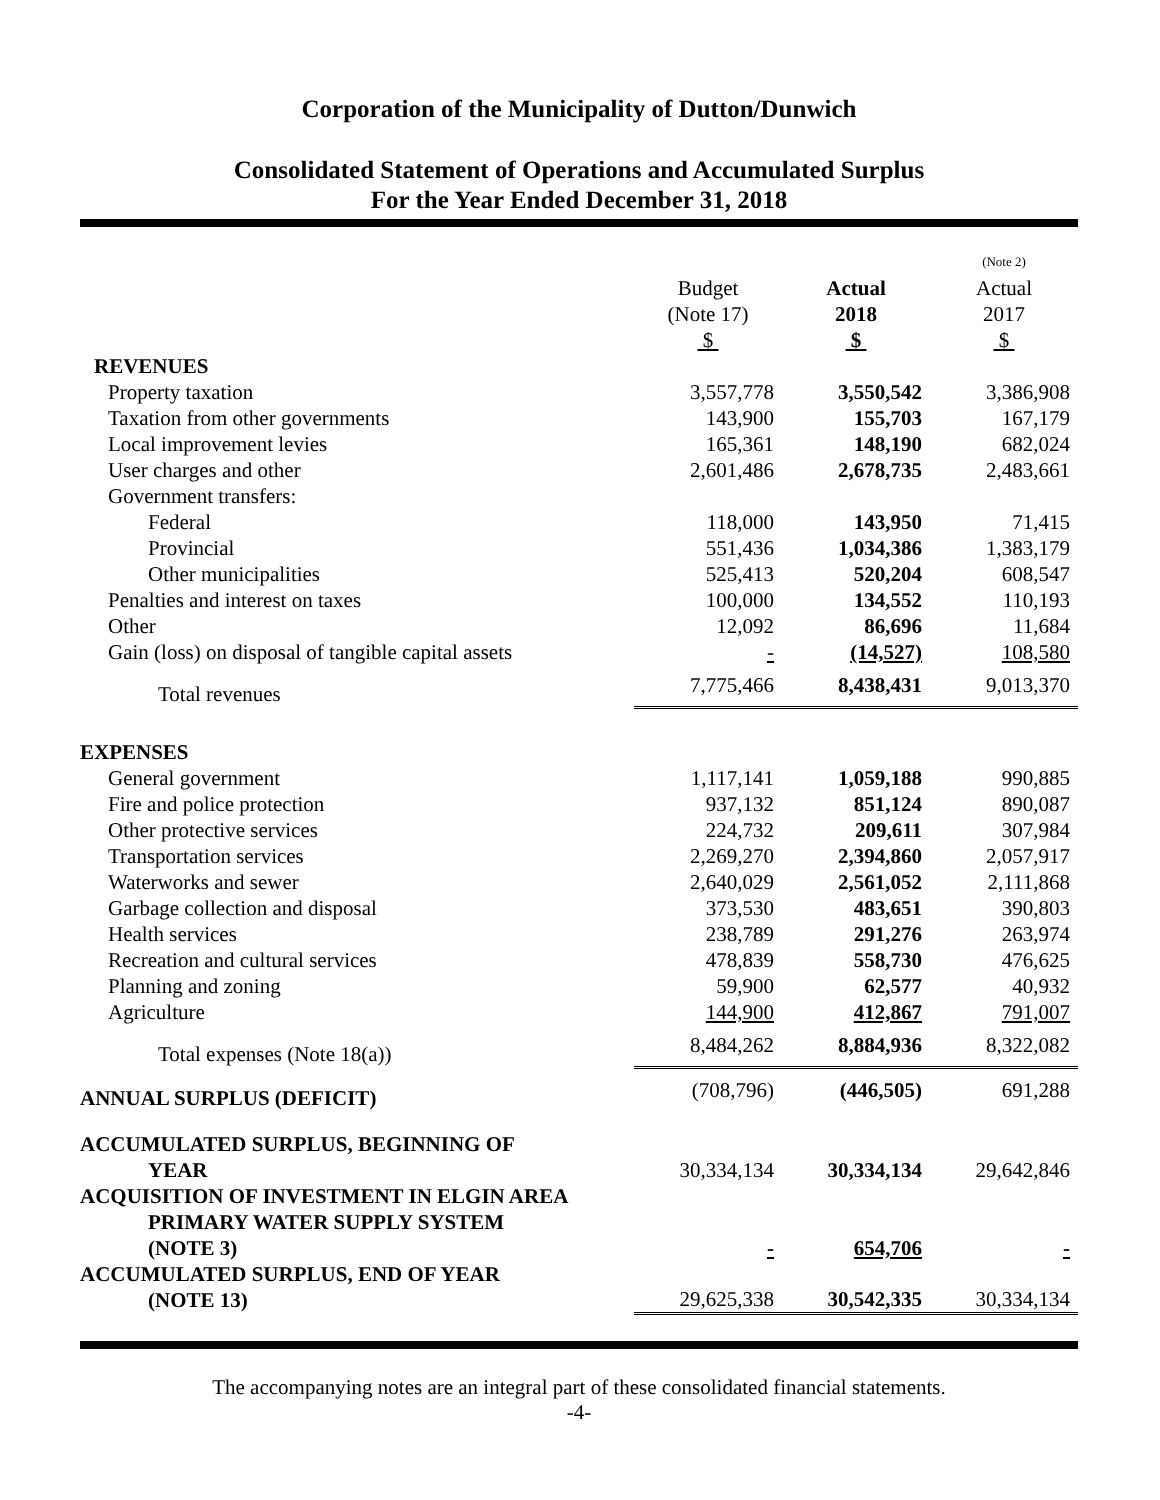Corporation of the Municipality of Dutton/Dunwich
Consolidated Statement of Operations and Accumulated Surplus
For the Year Ended December 31, 2018
| | | | (Note 2) |
| --- | --- | --- | --- |
| | Budget (Note 17) $ | Actual 2018 $ | Actual 2017 $ |
| REVENUES | | | |
| Property taxation | 3,557,778 | 3,550,542 | 3,386,908 |
| Taxation from other governments | 143,900 | 155,703 | 167,179 |
| Local improvement levies | 165,361 | 148,190 | 682,024 |
| User charges and other | 2,601,486 | 2,678,735 | 2,483,661 |
| Government transfers: | | | |
| Federal | 118,000 | 143,950 | 71,415 |
| Provincial | 551,436 | 1,034,386 | 1,383,179 |
| Other municipalities | 525,413 | 520,204 | 608,547 |
| Penalties and interest on taxes | 100,000 | 134,552 | 110,193 |
| Other | 12,092 | 86,696 | 11,684 |
| Gain (loss) on disposal of tangible capital assets | - | (14,527) | 108,580 |
| Total revenues | 7,775,466 | 8,438,431 | 9,013,370 |
| EXPENSES | | | |
| General government | 1,117,141 | 1,059,188 | 990,885 |
| Fire and police protection | 937,132 | 851,124 | 890,087 |
| Other protective services | 224,732 | 209,611 | 307,984 |
| Transportation services | 2,269,270 | 2,394,860 | 2,057,917 |
| Waterworks and sewer | 2,640,029 | 2,561,052 | 2,111,868 |
| Garbage collection and disposal | 373,530 | 483,651 | 390,803 |
| Health services | 238,789 | 291,276 | 263,974 |
| Recreation and cultural services | 478,839 | 558,730 | 476,625 |
| Planning and zoning | 59,900 | 62,577 | 40,932 |
| Agriculture | 144,900 | 412,867 | 791,007 |
| Total expenses (Note 18(a)) | 8,484,262 | 8,884,936 | 8,322,082 |
| ANNUAL SURPLUS (DEFICIT) | (708,796) | (446,505) | 691,288 |
| ACCUMULATED SURPLUS, BEGINNING OF YEAR | 30,334,134 | 30,334,134 | 29,642,846 |
| ACQUISITION OF INVESTMENT IN ELGIN AREA PRIMARY WATER SUPPLY SYSTEM (NOTE 3) | - | 654,706 | - |
| ACCUMULATED SURPLUS, END OF YEAR (NOTE 13) | 29,625,338 | 30,542,335 | 30,334,134 |
The accompanying notes are an integral part of these consolidated financial statements.
-4-